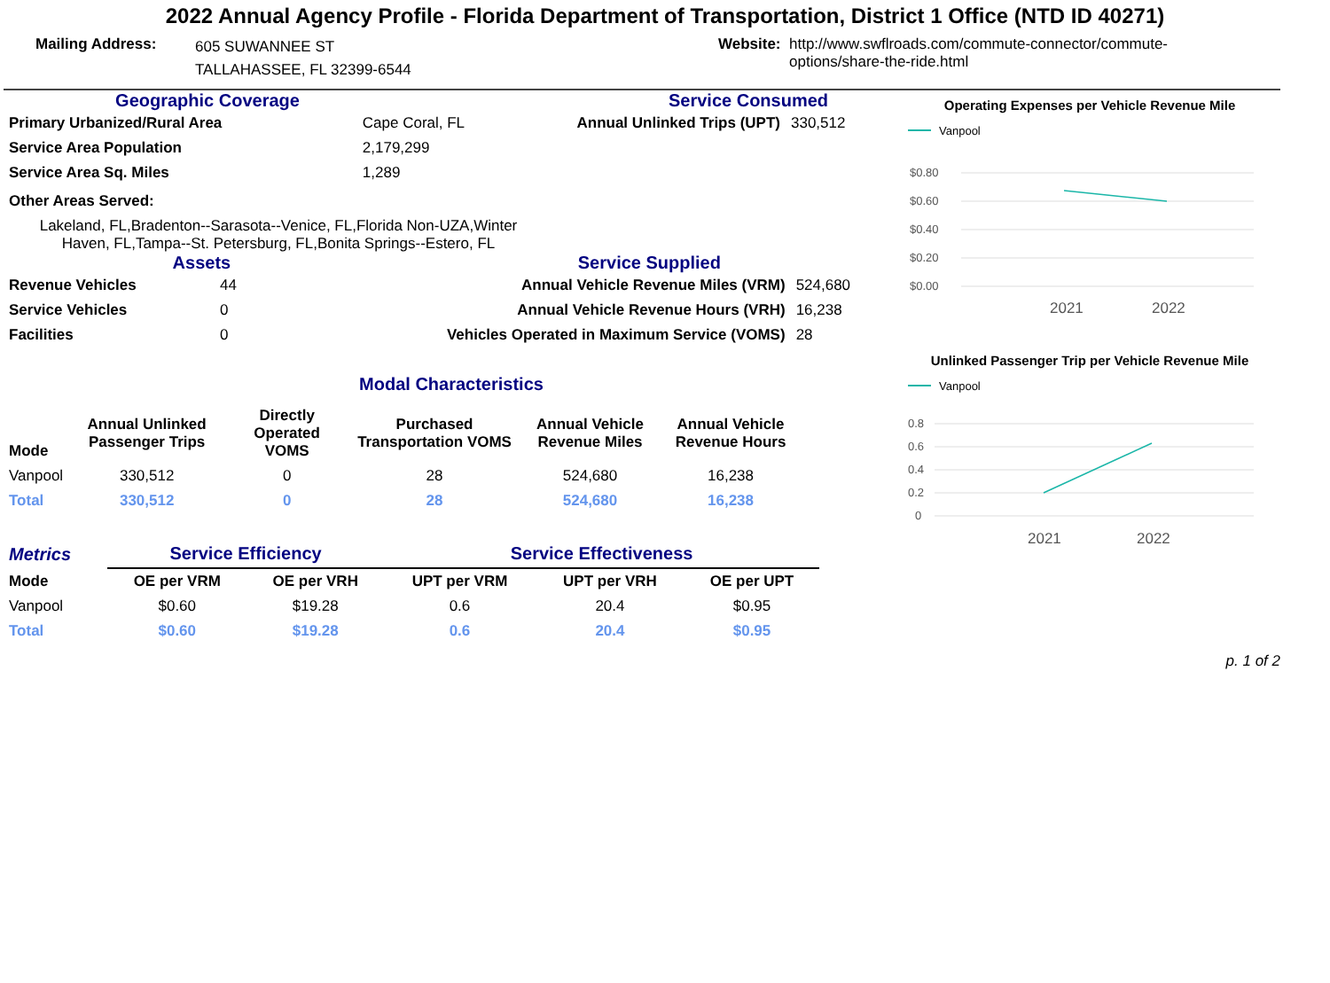2022 Annual Agency Profile - Florida Department of Transportation, District 1 Office (NTD ID 40271)
Mailing Address:
605 SUWANNEE ST
TALLAHASSEE, FL 32399-6544
Website:
http://www.swflroads.com/commute-connector/commute-options/share-the-ride.html
Geographic Coverage
| Primary Urbanized/Rural Area | Cape Coral, FL |
| Service Area Population | 2,179,299 |
| Service Area Sq. Miles | 1,289 |
Other Areas Served:
Lakeland, FL,Bradenton--Sarasota--Venice, FL,Florida Non-UZA,Winter Haven, FL,Tampa--St. Petersburg, FL,Bonita Springs--Estero, FL
Service Consumed
| Annual Unlinked Trips (UPT) | 330,512 |
Assets Service Supplied
| Revenue Vehicles | 44 | Annual Vehicle Revenue Miles (VRM) | 524,680 |
| Service Vehicles | 0 | Annual Vehicle Revenue Hours (VRH) | 16,238 |
| Facilities | 0 | Vehicles Operated in Maximum Service (VOMS) | 28 |
Modal Characteristics
| Mode | Annual Unlinked Passenger Trips | Directly Operated VOMS | Purchased Transportation VOMS | Annual Vehicle Revenue Miles | Annual Vehicle Revenue Hours |
| --- | --- | --- | --- | --- | --- |
| Vanpool | 330,512 | 0 | 28 | 524,680 | 16,238 |
| Total | 330,512 | 0 | 28 | 524,680 | 16,238 |
| Metrics | Service Efficiency | | Service Effectiveness | | |
| Mode | OE per VRM | OE per VRH | UPT per VRM | UPT per VRH | OE per UPT |
| Vanpool | $0.60 | $19.28 | 0.6 | 20.4 | $0.95 |
| Total | $0.60 | $19.28 | 0.6 | 20.4 | $0.95 |
Operating Expenses per Vehicle Revenue Mile
Vanpool
$0.80
$0.60
$0.40
$0.20
$0.00
2021
2022
Unlinked Passenger Trip per Vehicle Revenue Mile
Vanpool
0.8
0.6
0.4
0.2
0
2021
2022
p. 1 of 2